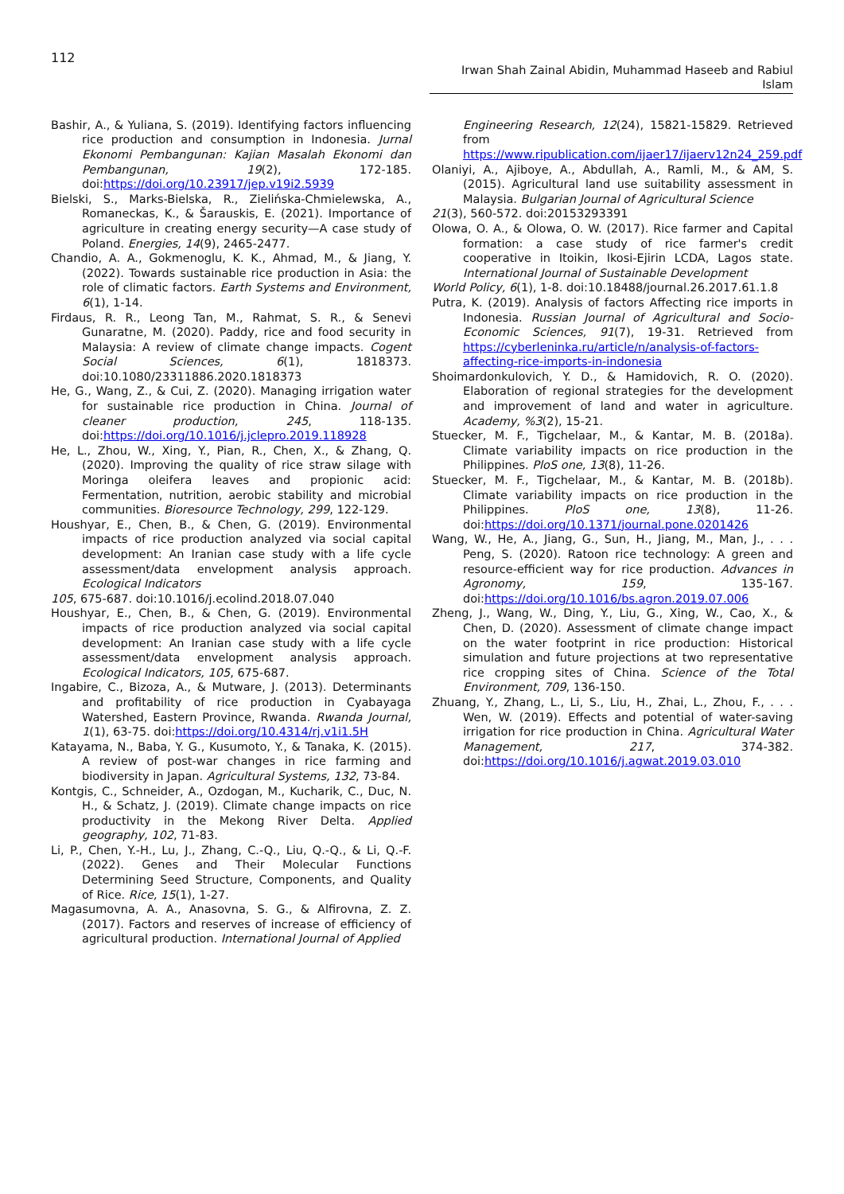112
Irwan Shah Zainal Abidin, Muhammad Haseeb and Rabiul Islam
Bashir, A., & Yuliana, S. (2019). Identifying factors influencing rice production and consumption in Indonesia. Jurnal Ekonomi Pembangunan: Kajian Masalah Ekonomi dan Pembangunan, 19(2), 172-185. doi:https://doi.org/10.23917/jep.v19i2.5939
Bielski, S., Marks-Bielska, R., Zielińska-Chmielewska, A., Romaneckas, K., & Šarauskis, E. (2021). Importance of agriculture in creating energy security—A case study of Poland. Energies, 14(9), 2465-2477.
Chandio, A. A., Gokmenoglu, K. K., Ahmad, M., & Jiang, Y. (2022). Towards sustainable rice production in Asia: the role of climatic factors. Earth Systems and Environment, 6(1), 1-14.
Firdaus, R. R., Leong Tan, M., Rahmat, S. R., & Senevi Gunaratne, M. (2020). Paddy, rice and food security in Malaysia: A review of climate change impacts. Cogent Social Sciences, 6(1), 1818373. doi:10.1080/23311886.2020.1818373
He, G., Wang, Z., & Cui, Z. (2020). Managing irrigation water for sustainable rice production in China. Journal of cleaner production, 245, 118-135. doi:https://doi.org/10.1016/j.jclepro.2019.118928
He, L., Zhou, W., Xing, Y., Pian, R., Chen, X., & Zhang, Q. (2020). Improving the quality of rice straw silage with Moringa oleifera leaves and propionic acid: Fermentation, nutrition, aerobic stability and microbial communities. Bioresource Technology, 299, 122-129.
Houshyar, E., Chen, B., & Chen, G. (2019). Environmental impacts of rice production analyzed via social capital development: An Iranian case study with a life cycle assessment/data envelopment analysis approach. Ecological Indicators
105, 675-687. doi:10.1016/j.ecolind.2018.07.040
Houshyar, E., Chen, B., & Chen, G. (2019). Environmental impacts of rice production analyzed via social capital development: An Iranian case study with a life cycle assessment/data envelopment analysis approach. Ecological Indicators, 105, 675-687.
Ingabire, C., Bizoza, A., & Mutware, J. (2013). Determinants and profitability of rice production in Cyabayaga Watershed, Eastern Province, Rwanda. Rwanda Journal, 1(1), 63-75. doi:https://doi.org/10.4314/rj.v1i1.5H
Katayama, N., Baba, Y. G., Kusumoto, Y., & Tanaka, K. (2015). A review of post-war changes in rice farming and biodiversity in Japan. Agricultural Systems, 132, 73-84.
Kontgis, C., Schneider, A., Ozdogan, M., Kucharik, C., Duc, N. H., & Schatz, J. (2019). Climate change impacts on rice productivity in the Mekong River Delta. Applied geography, 102, 71-83.
Li, P., Chen, Y.-H., Lu, J., Zhang, C.-Q., Liu, Q.-Q., & Li, Q.-F. (2022). Genes and Their Molecular Functions Determining Seed Structure, Components, and Quality of Rice. Rice, 15(1), 1-27.
Magasumovna, A. A., Anasovna, S. G., & Alfirovna, Z. Z. (2017). Factors and reserves of increase of efficiency of agricultural production. International Journal of Applied
Engineering Research, 12(24), 15821-15829. Retrieved from https://www.ripublication.com/ijaer17/ijaerv12n24_259.pdf
Olaniyi, A., Ajiboye, A., Abdullah, A., Ramli, M., & AM, S. (2015). Agricultural land use suitability assessment in Malaysia. Bulgarian Journal of Agricultural Science
21(3), 560-572. doi:20153293391
Olowa, O. A., & Olowa, O. W. (2017). Rice farmer and Capital formation: a case study of rice farmer's credit cooperative in Itoikin, Ikosi-Ejirin LCDA, Lagos state. International Journal of Sustainable Development
World Policy, 6(1), 1-8. doi:10.18488/journal.26.2017.61.1.8
Putra, K. (2019). Analysis of factors Affecting rice imports in Indonesia. Russian Journal of Agricultural and Socio-Economic Sciences, 91(7), 19-31. Retrieved from https://cyberleninka.ru/article/n/analysis-of-factors-affecting-rice-imports-in-indonesia
Shoimardonkulovich, Y. D., & Hamidovich, R. O. (2020). Elaboration of regional strategies for the development and improvement of land and water in agriculture. Academy, %3(2), 15-21.
Stuecker, M. F., Tigchelaar, M., & Kantar, M. B. (2018a). Climate variability impacts on rice production in the Philippines. PloS one, 13(8), 11-26.
Stuecker, M. F., Tigchelaar, M., & Kantar, M. B. (2018b). Climate variability impacts on rice production in the Philippines. PloS one, 13(8), 11-26. doi:https://doi.org/10.1371/journal.pone.0201426
Wang, W., He, A., Jiang, G., Sun, H., Jiang, M., Man, J., . . . Peng, S. (2020). Ratoon rice technology: A green and resource-efficient way for rice production. Advances in Agronomy, 159, 135-167. doi:https://doi.org/10.1016/bs.agron.2019.07.006
Zheng, J., Wang, W., Ding, Y., Liu, G., Xing, W., Cao, X., & Chen, D. (2020). Assessment of climate change impact on the water footprint in rice production: Historical simulation and future projections at two representative rice cropping sites of China. Science of the Total Environment, 709, 136-150.
Zhuang, Y., Zhang, L., Li, S., Liu, H., Zhai, L., Zhou, F., . . . Wen, W. (2019). Effects and potential of water-saving irrigation for rice production in China. Agricultural Water Management, 217, 374-382. doi:https://doi.org/10.1016/j.agwat.2019.03.010